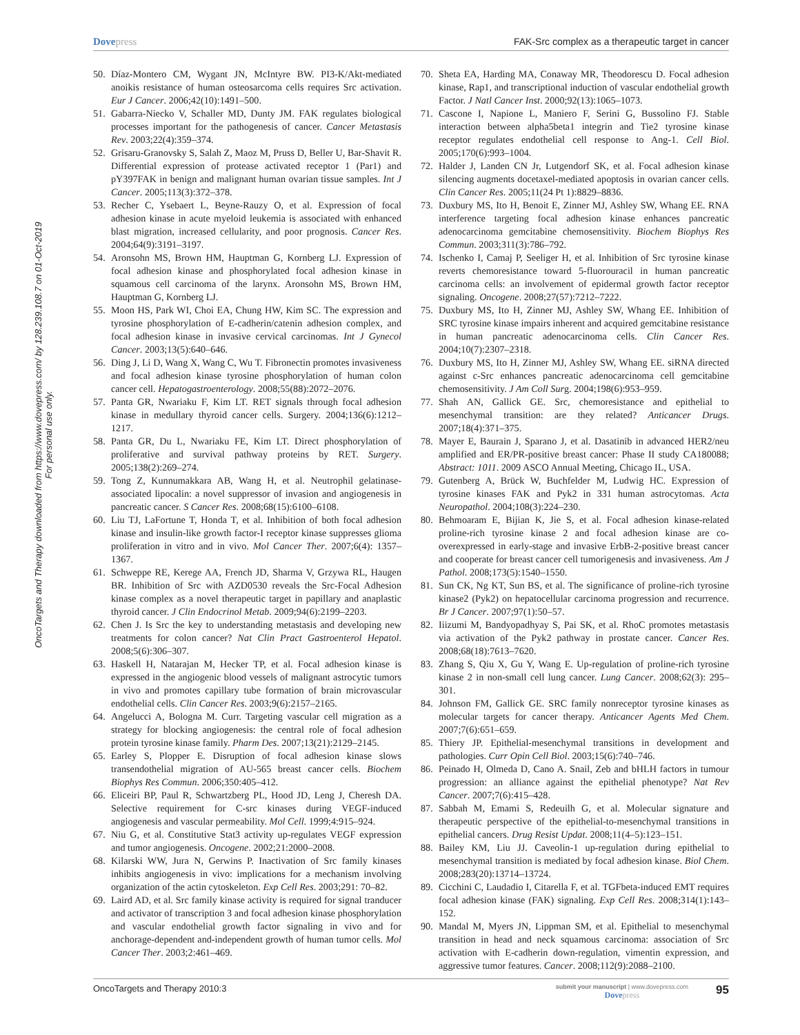Dovepress FAK-Src complex as a therapeutic target in cancer
OncoTargets and Therapy downloaded from https://www.dovepress.com/ by 128.239.108.7 on 01-Oct-2019
For personal use only.
50. Díaz-Montero CM, Wygant JN, McIntyre BW. PI3-K/Akt-mediated anoikis resistance of human osteosarcoma cells requires Src activation. Eur J Cancer. 2006;42(10):1491–500.
51. Gabarra-Niecko V, Schaller MD, Dunty JM. FAK regulates biological processes important for the pathogenesis of cancer. Cancer Metastasis Rev. 2003;22(4):359–374.
52. Grisaru-Granovsky S, Salah Z, Maoz M, Pruss D, Beller U, Bar-Shavit R. Differential expression of protease activated receptor 1 (Par1) and pY397FAK in benign and malignant human ovarian tissue samples. Int J Cancer. 2005;113(3):372–378.
53. Recher C, Ysebaert L, Beyne-Rauzy O, et al. Expression of focal adhesion kinase in acute myeloid leukemia is associated with enhanced blast migration, increased cellularity, and poor prognosis. Cancer Res. 2004;64(9):3191–3197.
54. Aronsohn MS, Brown HM, Hauptman G, Kornberg LJ. Expression of focal adhesion kinase and phosphorylated focal adhesion kinase in squamous cell carcinoma of the larynx. Aronsohn MS, Brown HM, Hauptman G, Kornberg LJ.
55. Moon HS, Park WI, Choi EA, Chung HW, Kim SC. The expression and tyrosine phosphorylation of E-cadherin/catenin adhesion complex, and focal adhesion kinase in invasive cervical carcinomas. Int J Gynecol Cancer. 2003;13(5):640–646.
56. Ding J, Li D, Wang X, Wang C, Wu T. Fibronectin promotes invasiveness and focal adhesion kinase tyrosine phosphorylation of human colon cancer cell. Hepatogastroenterology. 2008;55(88):2072–2076.
57. Panta GR, Nwariaku F, Kim LT. RET signals through focal adhesion kinase in medullary thyroid cancer cells. Surgery. 2004;136(6):1212–1217.
58. Panta GR, Du L, Nwariaku FE, Kim LT. Direct phosphorylation of proliferative and survival pathway proteins by RET. Surgery. 2005;138(2):269–274.
59. Tong Z, Kunnumakkara AB, Wang H, et al. Neutrophil gelatinase-associated lipocalin: a novel suppressor of invasion and angiogenesis in pancreatic cancer. S Cancer Res. 2008;68(15):6100–6108.
60. Liu TJ, LaFortune T, Honda T, et al. Inhibition of both focal adhesion kinase and insulin-like growth factor-I receptor kinase suppresses glioma proliferation in vitro and in vivo. Mol Cancer Ther. 2007;6(4): 1357–1367.
61. Schweppe RE, Kerege AA, French JD, Sharma V, Grzywa RL, Haugen BR. Inhibition of Src with AZD0530 reveals the Src-Focal Adhesion kinase complex as a novel therapeutic target in papillary and anaplastic thyroid cancer. J Clin Endocrinol Metab. 2009;94(6):2199–2203.
62. Chen J. Is Src the key to understanding metastasis and developing new treatments for colon cancer? Nat Clin Pract Gastroenterol Hepatol. 2008;5(6):306–307.
63. Haskell H, Natarajan M, Hecker TP, et al. Focal adhesion kinase is expressed in the angiogenic blood vessels of malignant astrocytic tumors in vivo and promotes capillary tube formation of brain microvascular endothelial cells. Clin Cancer Res. 2003;9(6):2157–2165.
64. Angelucci A, Bologna M. Curr. Targeting vascular cell migration as a strategy for blocking angiogenesis: the central role of focal adhesion protein tyrosine kinase family. Pharm Des. 2007;13(21):2129–2145.
65. Earley S, Plopper E. Disruption of focal adhesion kinase slows transendothelial migration of AU-565 breast cancer cells. Biochem Biophys Res Commun. 2006;350:405–412.
66. Eliceiri BP, Paul R, Schwartzberg PL, Hood JD, Leng J, Cheresh DA. Selective requirement for C-src kinases during VEGF-induced angiogenesis and vascular permeability. Mol Cell. 1999;4:915–924.
67. Niu G, et al. Constitutive Stat3 activity up-regulates VEGF expression and tumor angiogenesis. Oncogene. 2002;21:2000–2008.
68. Kilarski WW, Jura N, Gerwins P. Inactivation of Src family kinases inhibits angiogenesis in vivo: implications for a mechanism involving organization of the actin cytoskeleton. Exp Cell Res. 2003;291: 70–82.
69. Laird AD, et al. Src family kinase activity is required for signal tranducer and activator of transcription 3 and focal adhesion kinase phosphorylation and vascular endothelial growth factor signaling in vivo and for anchorage-dependent and-independent growth of human tumor cells. Mol Cancer Ther. 2003;2:461–469.
70. Sheta EA, Harding MA, Conaway MR, Theodorescu D. Focal adhesion kinase, Rap1, and transcriptional induction of vascular endothelial growth Factor. J Natl Cancer Inst. 2000;92(13):1065–1073.
71. Cascone I, Napione L, Maniero F, Serini G, Bussolino FJ. Stable interaction between alpha5beta1 integrin and Tie2 tyrosine kinase receptor regulates endothelial cell response to Ang-1. Cell Biol. 2005;170(6):993–1004.
72. Halder J, Landen CN Jr, Lutgendorf SK, et al. Focal adhesion kinase silencing augments docetaxel-mediated apoptosis in ovarian cancer cells. Clin Cancer Res. 2005;11(24 Pt 1):8829–8836.
73. Duxbury MS, Ito H, Benoit E, Zinner MJ, Ashley SW, Whang EE. RNA interference targeting focal adhesion kinase enhances pancreatic adenocarcinoma gemcitabine chemosensitivity. Biochem Biophys Res Commun. 2003;311(3):786–792.
74. Ischenko I, Camaj P, Seeliger H, et al. Inhibition of Src tyrosine kinase reverts chemoresistance toward 5-fluorouracil in human pancreatic carcinoma cells: an involvement of epidermal growth factor receptor signaling. Oncogene. 2008;27(57):7212–7222.
75. Duxbury MS, Ito H, Zinner MJ, Ashley SW, Whang EE. Inhibition of SRC tyrosine kinase impairs inherent and acquired gemcitabine resistance in human pancreatic adenocarcinoma cells. Clin Cancer Res. 2004;10(7):2307–2318.
76. Duxbury MS, Ito H, Zinner MJ, Ashley SW, Whang EE. siRNA directed against c-Src enhances pancreatic adenocarcinoma cell gemcitabine chemosensitivity. J Am Coll Surg. 2004;198(6):953–959.
77. Shah AN, Gallick GE. Src, chemoresistance and epithelial to mesenchymal transition: are they related? Anticancer Drugs. 2007;18(4):371–375.
78. Mayer E, Baurain J, Sparano J, et al. Dasatinib in advanced HER2/neu amplified and ER/PR-positive breast cancer: Phase II study CA180088; Abstract: 1011. 2009 ASCO Annual Meeting, Chicago IL, USA.
79. Gutenberg A, Brück W, Buchfelder M, Ludwig HC. Expression of tyrosine kinases FAK and Pyk2 in 331 human astrocytomas. Acta Neuropathol. 2004;108(3):224–230.
80. Behmoaram E, Bijian K, Jie S, et al. Focal adhesion kinase-related proline-rich tyrosine kinase 2 and focal adhesion kinase are co-overexpressed in early-stage and invasive ErbB-2-positive breast cancer and cooperate for breast cancer cell tumorigenesis and invasiveness. Am J Pathol. 2008;173(5):1540–1550.
81. Sun CK, Ng KT, Sun BS, et al. The significance of proline-rich tyrosine kinase2 (Pyk2) on hepatocellular carcinoma progression and recurrence. Br J Cancer. 2007;97(1):50–57.
82. Iiizumi M, Bandyopadhyay S, Pai SK, et al. RhoC promotes metastasis via activation of the Pyk2 pathway in prostate cancer. Cancer Res. 2008;68(18):7613–7620.
83. Zhang S, Qiu X, Gu Y, Wang E. Up-regulation of proline-rich tyrosine kinase 2 in non-small cell lung cancer. Lung Cancer. 2008;62(3): 295–301.
84. Johnson FM, Gallick GE. SRC family nonreceptor tyrosine kinases as molecular targets for cancer therapy. Anticancer Agents Med Chem. 2007;7(6):651–659.
85. Thiery JP. Epithelial-mesenchymal transitions in development and pathologies. Curr Opin Cell Biol. 2003;15(6):740–746.
86. Peinado H, Olmeda D, Cano A. Snail, Zeb and bHLH factors in tumour progression: an alliance against the epithelial phenotype? Nat Rev Cancer. 2007;7(6):415–428.
87. Sabbah M, Emami S, Redeuilh G, et al. Molecular signature and therapeutic perspective of the epithelial-to-mesenchymal transitions in epithelial cancers. Drug Resist Updat. 2008;11(4–5):123–151.
88. Bailey KM, Liu JJ. Caveolin-1 up-regulation during epithelial to mesenchymal transition is mediated by focal adhesion kinase. Biol Chem. 2008;283(20):13714–13724.
89. Cicchini C, Laudadio I, Citarella F, et al. TGFbeta-induced EMT requires focal adhesion kinase (FAK) signaling. Exp Cell Res. 2008;314(1):143–152.
90. Mandal M, Myers JN, Lippman SM, et al. Epithelial to mesenchymal transition in head and neck squamous carcinoma: association of Src activation with E-cadherin down-regulation, vimentin expression, and aggressive tumor features. Cancer. 2008;112(9):2088–2100.
OncoTargets and Therapy 2010:3
submit your manuscript | www.dovepress.com
Dovepress
95